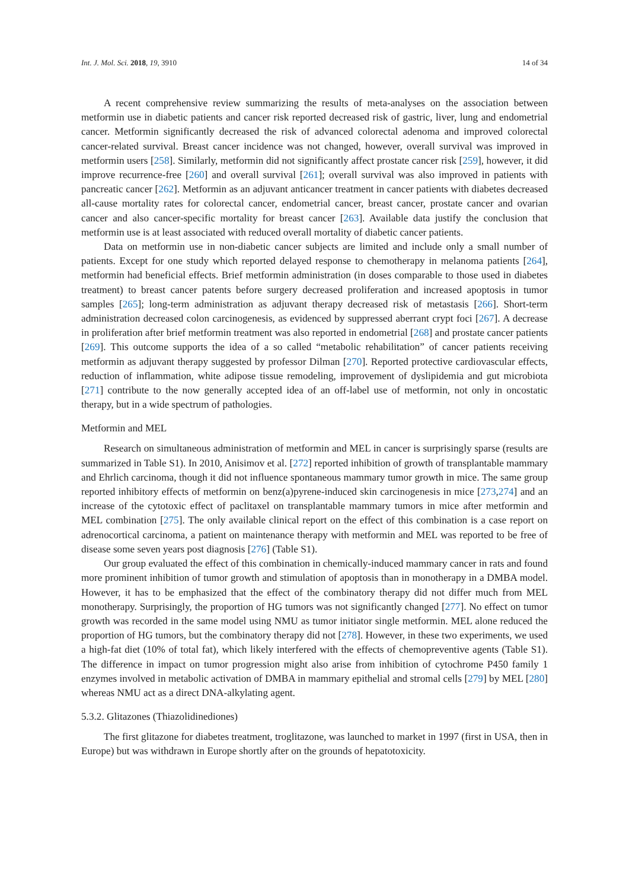Int. J. Mol. Sci. 2018, 19, 3910 14 of 34
A recent comprehensive review summarizing the results of meta-analyses on the association between metformin use in diabetic patients and cancer risk reported decreased risk of gastric, liver, lung and endometrial cancer. Metformin significantly decreased the risk of advanced colorectal adenoma and improved colorectal cancer-related survival. Breast cancer incidence was not changed, however, overall survival was improved in metformin users [258]. Similarly, metformin did not significantly affect prostate cancer risk [259], however, it did improve recurrence-free [260] and overall survival [261]; overall survival was also improved in patients with pancreatic cancer [262]. Metformin as an adjuvant anticancer treatment in cancer patients with diabetes decreased all-cause mortality rates for colorectal cancer, endometrial cancer, breast cancer, prostate cancer and ovarian cancer and also cancer-specific mortality for breast cancer [263]. Available data justify the conclusion that metformin use is at least associated with reduced overall mortality of diabetic cancer patients.
Data on metformin use in non-diabetic cancer subjects are limited and include only a small number of patients. Except for one study which reported delayed response to chemotherapy in melanoma patients [264], metformin had beneficial effects. Brief metformin administration (in doses comparable to those used in diabetes treatment) to breast cancer patents before surgery decreased proliferation and increased apoptosis in tumor samples [265]; long-term administration as adjuvant therapy decreased risk of metastasis [266]. Short-term administration decreased colon carcinogenesis, as evidenced by suppressed aberrant crypt foci [267]. A decrease in proliferation after brief metformin treatment was also reported in endometrial [268] and prostate cancer patients [269]. This outcome supports the idea of a so called “metabolic rehabilitation” of cancer patients receiving metformin as adjuvant therapy suggested by professor Dilman [270]. Reported protective cardiovascular effects, reduction of inflammation, white adipose tissue remodeling, improvement of dyslipidemia and gut microbiota [271] contribute to the now generally accepted idea of an off-label use of metformin, not only in oncostatic therapy, but in a wide spectrum of pathologies.
Metformin and MEL
Research on simultaneous administration of metformin and MEL in cancer is surprisingly sparse (results are summarized in Table S1). In 2010, Anisimov et al. [272] reported inhibition of growth of transplantable mammary and Ehrlich carcinoma, though it did not influence spontaneous mammary tumor growth in mice. The same group reported inhibitory effects of metformin on benz(a)pyrene-induced skin carcinogenesis in mice [273,274] and an increase of the cytotoxic effect of paclitaxel on transplantable mammary tumors in mice after metformin and MEL combination [275]. The only available clinical report on the effect of this combination is a case report on adrenocortical carcinoma, a patient on maintenance therapy with metformin and MEL was reported to be free of disease some seven years post diagnosis [276] (Table S1).
Our group evaluated the effect of this combination in chemically-induced mammary cancer in rats and found more prominent inhibition of tumor growth and stimulation of apoptosis than in monotherapy in a DMBA model. However, it has to be emphasized that the effect of the combinatory therapy did not differ much from MEL monotherapy. Surprisingly, the proportion of HG tumors was not significantly changed [277]. No effect on tumor growth was recorded in the same model using NMU as tumor initiator single metformin. MEL alone reduced the proportion of HG tumors, but the combinatory therapy did not [278]. However, in these two experiments, we used a high-fat diet (10% of total fat), which likely interfered with the effects of chemopreventive agents (Table S1). The difference in impact on tumor progression might also arise from inhibition of cytochrome P450 family 1 enzymes involved in metabolic activation of DMBA in mammary epithelial and stromal cells [279] by MEL [280] whereas NMU act as a direct DNA-alkylating agent.
5.3.2. Glitazones (Thiazolidinediones)
The first glitazone for diabetes treatment, troglitazone, was launched to market in 1997 (first in USA, then in Europe) but was withdrawn in Europe shortly after on the grounds of hepatotoxicity.